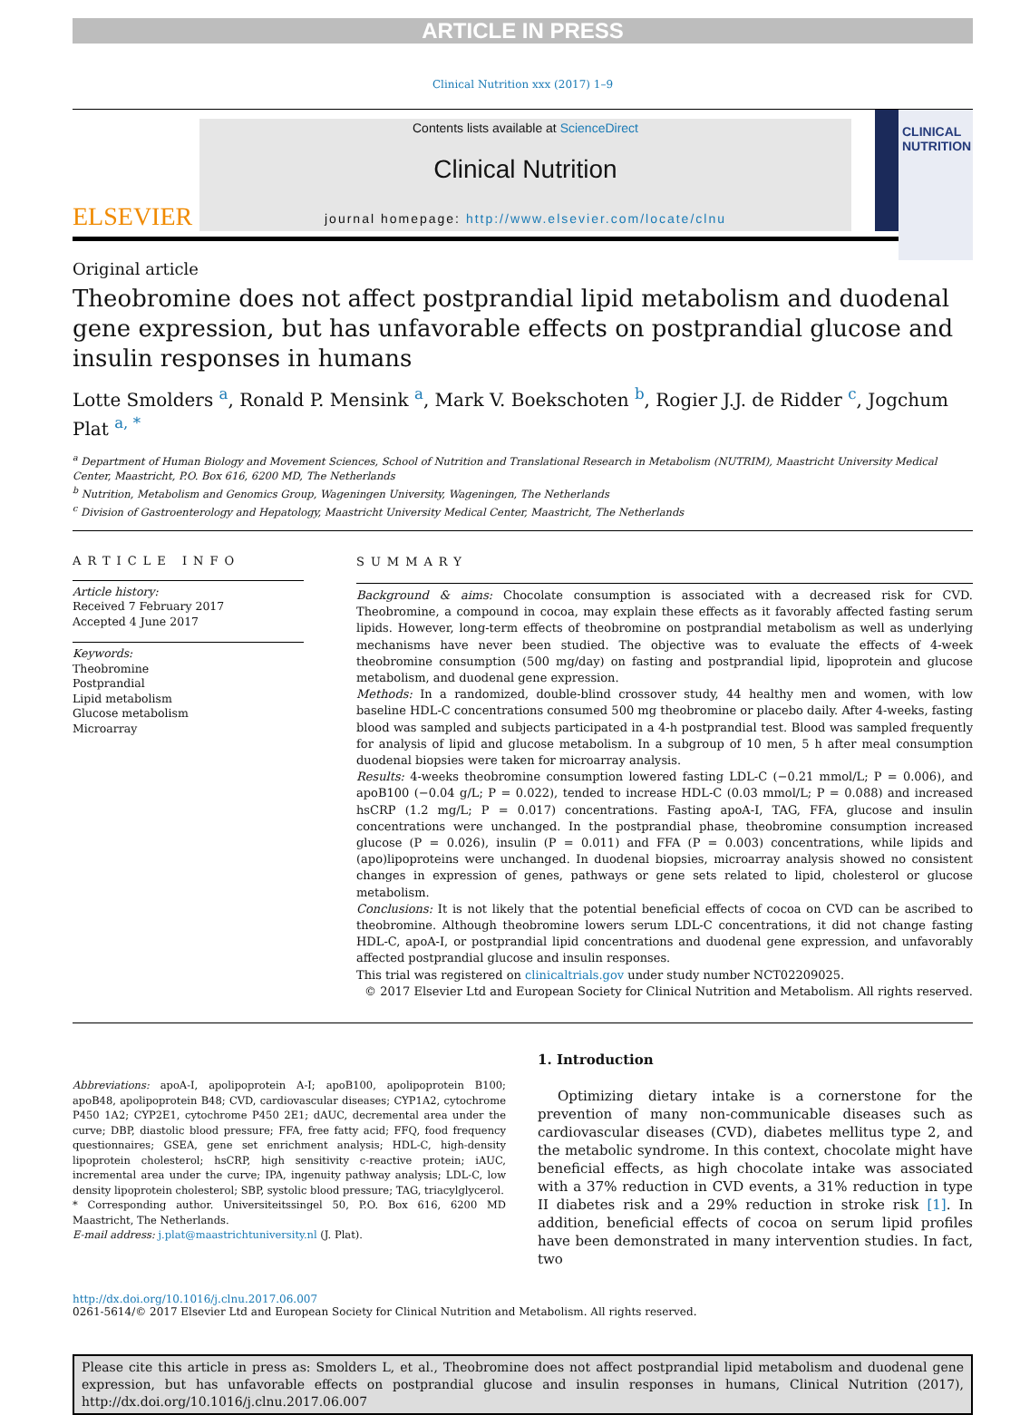ARTICLE IN PRESS
Clinical Nutrition xxx (2017) 1–9
ELSEVIER
Contents lists available at ScienceDirect
Clinical Nutrition
journal homepage: http://www.elsevier.com/locate/clnu
CLINICAL NUTRITION
Original article
Theobromine does not affect postprandial lipid metabolism and duodenal gene expression, but has unfavorable effects on postprandial glucose and insulin responses in humans
Lotte Smolders <sup>a</sup>, Ronald P. Mensink <sup>a</sup>, Mark V. Boekschoten <sup>b</sup>, Rogier J.J. de Ridder <sup>c</sup>, Jogchum Plat <sup>a, *</sup>
<sup>a</sup> Department of Human Biology and Movement Sciences, School of Nutrition and Translational Research in Metabolism (NUTRIM), Maastricht University Medical Center, Maastricht, P.O. Box 616, 6200 MD, The Netherlands
<sup>b</sup> Nutrition, Metabolism and Genomics Group, Wageningen University, Wageningen, The Netherlands
<sup>c</sup> Division of Gastroenterology and Hepatology, Maastricht University Medical Center, Maastricht, The Netherlands
ARTICLE INFO
Article history:
Received 7 February 2017
Accepted 4 June 2017
Keywords:
Theobromine
Postprandial
Lipid metabolism
Glucose metabolism
Microarray
SUMMARY
Background & aims: Chocolate consumption is associated with a decreased risk for CVD. Theobromine, a compound in cocoa, may explain these effects as it favorably affected fasting serum lipids. However, long-term effects of theobromine on postprandial metabolism as well as underlying mechanisms have never been studied. The objective was to evaluate the effects of 4-week theobromine consumption (500 mg/day) on fasting and postprandial lipid, lipoprotein and glucose metabolism, and duodenal gene expression.
Methods: In a randomized, double-blind crossover study, 44 healthy men and women, with low baseline HDL-C concentrations consumed 500 mg theobromine or placebo daily. After 4-weeks, fasting blood was sampled and subjects participated in a 4-h postprandial test. Blood was sampled frequently for analysis of lipid and glucose metabolism. In a subgroup of 10 men, 5 h after meal consumption duodenal biopsies were taken for microarray analysis.
Results: 4-weeks theobromine consumption lowered fasting LDL-C (−0.21 mmol/L; P = 0.006), and apoB100 (−0.04 g/L; P = 0.022), tended to increase HDL-C (0.03 mmol/L; P = 0.088) and increased hsCRP (1.2 mg/L; P = 0.017) concentrations. Fasting apoA-I, TAG, FFA, glucose and insulin concentrations were unchanged. In the postprandial phase, theobromine consumption increased glucose (P = 0.026), insulin (P = 0.011) and FFA (P = 0.003) concentrations, while lipids and (apo)lipoproteins were unchanged. In duodenal biopsies, microarray analysis showed no consistent changes in expression of genes, pathways or gene sets related to lipid, cholesterol or glucose metabolism.
Conclusions: It is not likely that the potential beneficial effects of cocoa on CVD can be ascribed to theobromine. Although theobromine lowers serum LDL-C concentrations, it did not change fasting HDL-C, apoA-I, or postprandial lipid concentrations and duodenal gene expression, and unfavorably affected postprandial glucose and insulin responses.
This trial was registered on clinicaltrials.gov under study number NCT02209025.
© 2017 Elsevier Ltd and European Society for Clinical Nutrition and Metabolism. All rights reserved.
Abbreviations: apoA-I, apolipoprotein A-I; apoB100, apolipoprotein B100; apoB48, apolipoprotein B48; CVD, cardiovascular diseases; CYP1A2, cytochrome P450 1A2; CYP2E1, cytochrome P450 2E1; dAUC, decremental area under the curve; DBP, diastolic blood pressure; FFA, free fatty acid; FFQ, food frequency questionnaires; GSEA, gene set enrichment analysis; HDL-C, high-density lipoprotein cholesterol; hsCRP, high sensitivity c-reactive protein; iAUC, incremental area under the curve; IPA, ingenuity pathway analysis; LDL-C, low density lipoprotein cholesterol; SBP, systolic blood pressure; TAG, triacylglycerol.
* Corresponding author. Universiteitssingel 50, P.O. Box 616, 6200 MD Maastricht, The Netherlands.
E-mail address: j.plat@maastrichtuniversity.nl (J. Plat).
1. Introduction
Optimizing dietary intake is a cornerstone for the prevention of many non-communicable diseases such as cardiovascular diseases (CVD), diabetes mellitus type 2, and the metabolic syndrome. In this context, chocolate might have beneficial effects, as high chocolate intake was associated with a 37% reduction in CVD events, a 31% reduction in type II diabetes risk and a 29% reduction in stroke risk [1]. In addition, beneficial effects of cocoa on serum lipid profiles have been demonstrated in many intervention studies. In fact, two
http://dx.doi.org/10.1016/j.clnu.2017.06.007
0261-5614/© 2017 Elsevier Ltd and European Society for Clinical Nutrition and Metabolism. All rights reserved.
Please cite this article in press as: Smolders L, et al., Theobromine does not affect postprandial lipid metabolism and duodenal gene expression, but has unfavorable effects on postprandial glucose and insulin responses in humans, Clinical Nutrition (2017), http://dx.doi.org/10.1016/j.clnu.2017.06.007